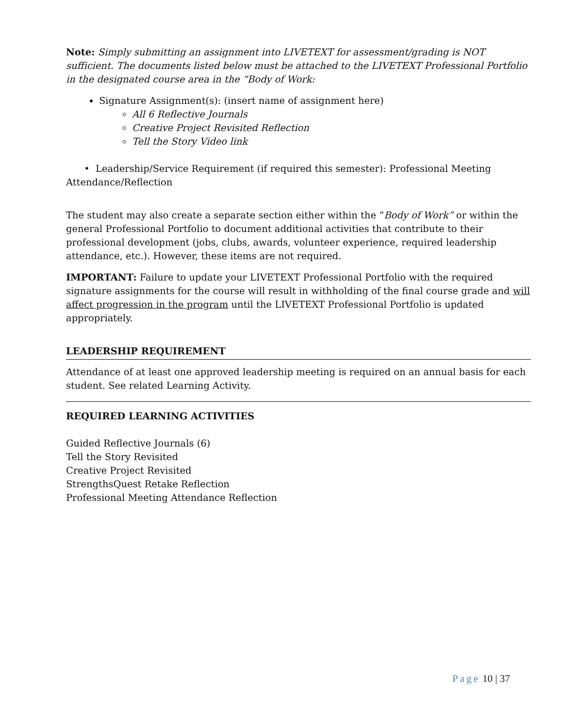Note: Simply submitting an assignment into LIVETEXT for assessment/grading is NOT sufficient. The documents listed below must be attached to the LIVETEXT Professional Portfolio in the designated course area in the “Body of Work:
Signature Assignment(s): (insert name of assignment here)
All 6 Reflective Journals
Creative Project Revisited Reflection
Tell the Story Video link
• Leadership/Service Requirement (if required this semester): Professional Meeting Attendance/Reflection
The student may also create a separate section either within the “Body of Work” or within the general Professional Portfolio to document additional activities that contribute to their professional development (jobs, clubs, awards, volunteer experience, required leadership attendance, etc.). However, these items are not required.
IMPORTANT: Failure to update your LIVETEXT Professional Portfolio with the required signature assignments for the course will result in withholding of the final course grade and will affect progression in the program until the LIVETEXT Professional Portfolio is updated appropriately.
LEADERSHIP REQUIREMENT
Attendance of at least one approved leadership meeting is required on an annual basis for each student. See related Learning Activity.
REQUIRED LEARNING ACTIVITIES
Guided Reflective Journals (6)
Tell the Story Revisited
Creative Project Revisited
StrengthsQuest Retake Reflection
Professional Meeting Attendance Reflection
Page 10 | 37